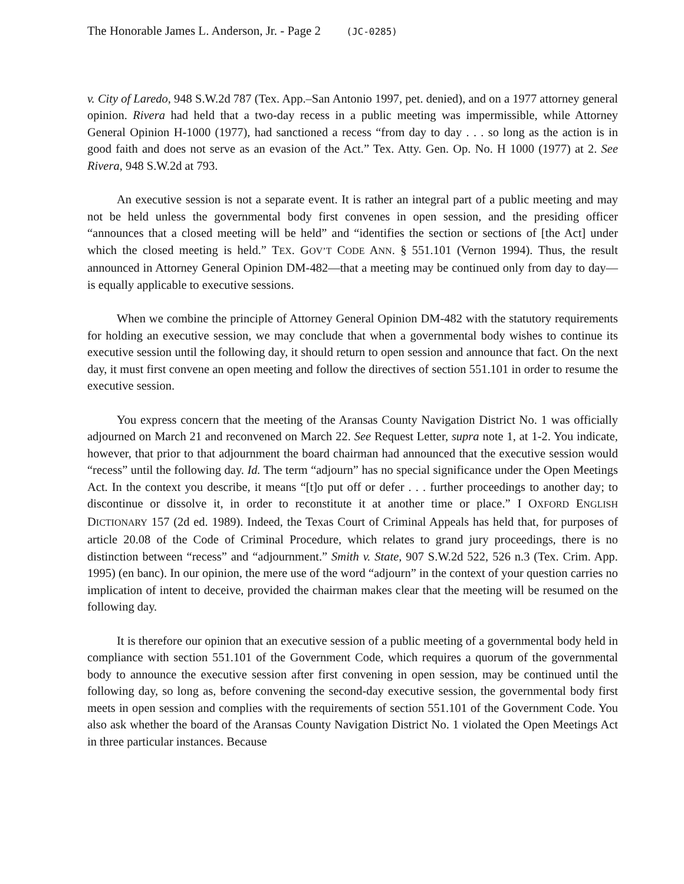The Honorable James L. Anderson, Jr. - Page 2 (JC-0285)
v. City of Laredo, 948 S.W.2d 787 (Tex. App.–San Antonio 1997, pet. denied), and on a 1977 attorney general opinion. Rivera had held that a two-day recess in a public meeting was impermissible, while Attorney General Opinion H-1000 (1977), had sanctioned a recess “from day to day . . . so long as the action is in good faith and does not serve as an evasion of the Act.” Tex. Atty. Gen. Op. No. H 1000 (1977) at 2. See Rivera, 948 S.W.2d at 793.
An executive session is not a separate event. It is rather an integral part of a public meeting and may not be held unless the governmental body first convenes in open session, and the presiding officer “announces that a closed meeting will be held” and “identifies the section or sections of [the Act] under which the closed meeting is held.” TEX. GOV’T CODE ANN. § 551.101 (Vernon 1994). Thus, the result announced in Attorney General Opinion DM-482—that a meeting may be continued only from day to day—is equally applicable to executive sessions.
When we combine the principle of Attorney General Opinion DM-482 with the statutory requirements for holding an executive session, we may conclude that when a governmental body wishes to continue its executive session until the following day, it should return to open session and announce that fact. On the next day, it must first convene an open meeting and follow the directives of section 551.101 in order to resume the executive session.
You express concern that the meeting of the Aransas County Navigation District No. 1 was officially adjourned on March 21 and reconvened on March 22. See Request Letter, supra note 1, at 1-2. You indicate, however, that prior to that adjournment the board chairman had announced that the executive session would “recess” until the following day. Id. The term “adjourn” has no special significance under the Open Meetings Act. In the context you describe, it means “[t]o put off or defer . . . further proceedings to another day; to discontinue or dissolve it, in order to reconstitute it at another time or place.” I OXFORD ENGLISH DICTIONARY 157 (2d ed. 1989). Indeed, the Texas Court of Criminal Appeals has held that, for purposes of article 20.08 of the Code of Criminal Procedure, which relates to grand jury proceedings, there is no distinction between “recess” and “adjournment.” Smith v. State, 907 S.W.2d 522, 526 n.3 (Tex. Crim. App. 1995) (en banc). In our opinion, the mere use of the word “adjourn” in the context of your question carries no implication of intent to deceive, provided the chairman makes clear that the meeting will be resumed on the following day.
It is therefore our opinion that an executive session of a public meeting of a governmental body held in compliance with section 551.101 of the Government Code, which requires a quorum of the governmental body to announce the executive session after first convening in open session, may be continued until the following day, so long as, before convening the second-day executive session, the governmental body first meets in open session and complies with the requirements of section 551.101 of the Government Code. You also ask whether the board of the Aransas County Navigation District No. 1 violated the Open Meetings Act in three particular instances. Because